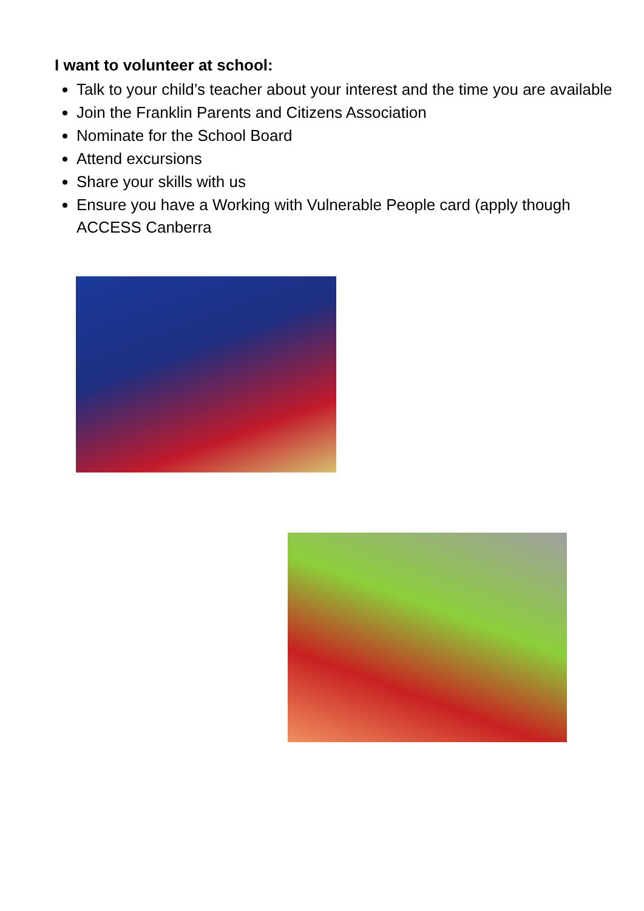I want to volunteer at school:
Talk to your child’s teacher about your interest and the time you are available
Join the Franklin Parents and Citizens Association
Nominate for the School Board
Attend excursions
Share your skills with us
Ensure you have a Working with Vulnerable People card (apply though ACCESS Canberra